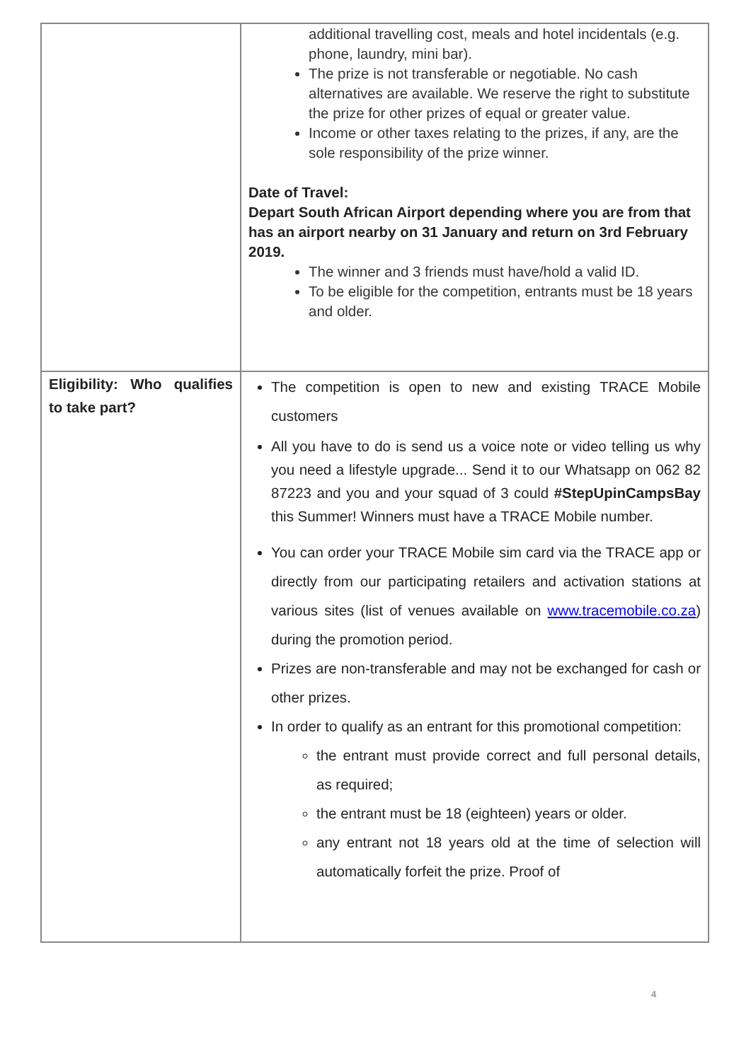| | additional travelling cost, meals and hotel incidentals (e.g. phone, laundry, mini bar). The prize is not transferable or negotiable. No cash alternatives are available. We reserve the right to substitute the prize for other prizes of equal or greater value. Income or other taxes relating to the prizes, if any, are the sole responsibility of the prize winner. Date of Travel: Depart South African Airport depending where you are from that has an airport nearby on 31 January and return on 3rd February 2019. The winner and 3 friends must have/hold a valid ID. To be eligible for the competition, entrants must be 18 years and older. |
| Eligibility: Who qualifies to take part? | The competition is open to new and existing TRACE Mobile customers All you have to do is send us a voice note or video telling us why you need a lifestyle upgrade... Send it to our Whatsapp on 062 82 87223 and you and your squad of 3 could #StepUpinCampsBay this Summer! Winners must have a TRACE Mobile number. You can order your TRACE Mobile sim card via the TRACE app or directly from our participating retailers and activation stations at various sites (list of venues available on www.tracemobile.co.za ) during the promotion period. Prizes are non-transferable and may not be exchanged for cash or other prizes. In order to qualify as an entrant for this promotional competition: the entrant must provide correct and full personal details, as required; the entrant must be 18 (eighteen) years or older. any entrant not 18 years old at the time of selection will automatically forfeit the prize. Proof of |
4